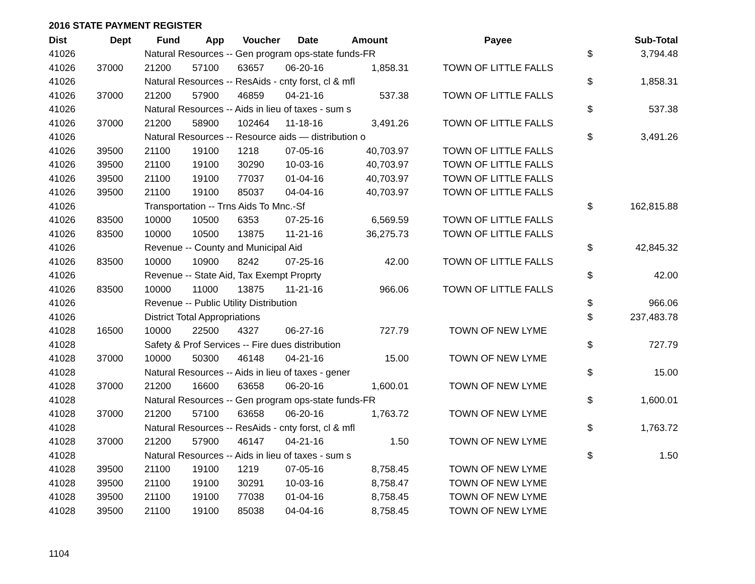2016 STATE PAYMENT REGISTER
| Dist | Dept | Fund | App | Voucher | Date | Amount | Payee | | Sub-Total |
| --- | --- | --- | --- | --- | --- | --- | --- | --- | --- |
| 41026 | | Natural Resources -- Gen program ops-state funds-FR | | | | | | $ | 3,794.48 |
| 41026 | 37000 | 21200 | 57100 | 63657 | 06-20-16 | 1,858.31 | TOWN OF LITTLE FALLS | | |
| 41026 | | Natural Resources -- ResAids - cnty forst, cl & mfl | | | | | | $ | 1,858.31 |
| 41026 | 37000 | 21200 | 57900 | 46859 | 04-21-16 | 537.38 | TOWN OF LITTLE FALLS | | |
| 41026 | | Natural Resources -- Aids in lieu of taxes - sum s | | | | | | $ | 537.38 |
| 41026 | 37000 | 21200 | 58900 | 102464 | 11-18-16 | 3,491.26 | TOWN OF LITTLE FALLS | | |
| 41026 | | Natural Resources -- Resource aids — distribution o | | | | | | $ | 3,491.26 |
| 41026 | 39500 | 21100 | 19100 | 1218 | 07-05-16 | 40,703.97 | TOWN OF LITTLE FALLS | | |
| 41026 | 39500 | 21100 | 19100 | 30290 | 10-03-16 | 40,703.97 | TOWN OF LITTLE FALLS | | |
| 41026 | 39500 | 21100 | 19100 | 77037 | 01-04-16 | 40,703.97 | TOWN OF LITTLE FALLS | | |
| 41026 | 39500 | 21100 | 19100 | 85037 | 04-04-16 | 40,703.97 | TOWN OF LITTLE FALLS | | |
| 41026 | | Transportation -- Trns Aids To Mnc.-Sf | | | | | | $ | 162,815.88 |
| 41026 | 83500 | 10000 | 10500 | 6353 | 07-25-16 | 6,569.59 | TOWN OF LITTLE FALLS | | |
| 41026 | 83500 | 10000 | 10500 | 13875 | 11-21-16 | 36,275.73 | TOWN OF LITTLE FALLS | | |
| 41026 | | Revenue -- County and Municipal Aid | | | | | | $ | 42,845.32 |
| 41026 | 83500 | 10000 | 10900 | 8242 | 07-25-16 | 42.00 | TOWN OF LITTLE FALLS | | |
| 41026 | | Revenue -- State Aid, Tax Exempt Proprty | | | | | | $ | 42.00 |
| 41026 | 83500 | 10000 | 11000 | 13875 | 11-21-16 | 966.06 | TOWN OF LITTLE FALLS | | |
| 41026 | | Revenue -- Public Utility Distribution | | | | | | $ | 966.06 |
| 41026 | | District Total Appropriations | | | | | | $ | 237,483.78 |
| 41028 | 16500 | 10000 | 22500 | 4327 | 06-27-16 | 727.79 | TOWN OF NEW LYME | | |
| 41028 | | Safety & Prof Services -- Fire dues distribution | | | | | | $ | 727.79 |
| 41028 | 37000 | 10000 | 50300 | 46148 | 04-21-16 | 15.00 | TOWN OF NEW LYME | | |
| 41028 | | Natural Resources -- Aids in lieu of taxes - gener | | | | | | $ | 15.00 |
| 41028 | 37000 | 21200 | 16600 | 63658 | 06-20-16 | 1,600.01 | TOWN OF NEW LYME | | |
| 41028 | | Natural Resources -- Gen program ops-state funds-FR | | | | | | $ | 1,600.01 |
| 41028 | 37000 | 21200 | 57100 | 63658 | 06-20-16 | 1,763.72 | TOWN OF NEW LYME | | |
| 41028 | | Natural Resources -- ResAids - cnty forst, cl & mfl | | | | | | $ | 1,763.72 |
| 41028 | 37000 | 21200 | 57900 | 46147 | 04-21-16 | 1.50 | TOWN OF NEW LYME | | |
| 41028 | | Natural Resources -- Aids in lieu of taxes - sum s | | | | | | $ | 1.50 |
| 41028 | 39500 | 21100 | 19100 | 1219 | 07-05-16 | 8,758.45 | TOWN OF NEW LYME | | |
| 41028 | 39500 | 21100 | 19100 | 30291 | 10-03-16 | 8,758.47 | TOWN OF NEW LYME | | |
| 41028 | 39500 | 21100 | 19100 | 77038 | 01-04-16 | 8,758.45 | TOWN OF NEW LYME | | |
| 41028 | 39500 | 21100 | 19100 | 85038 | 04-04-16 | 8,758.45 | TOWN OF NEW LYME | | |
1104